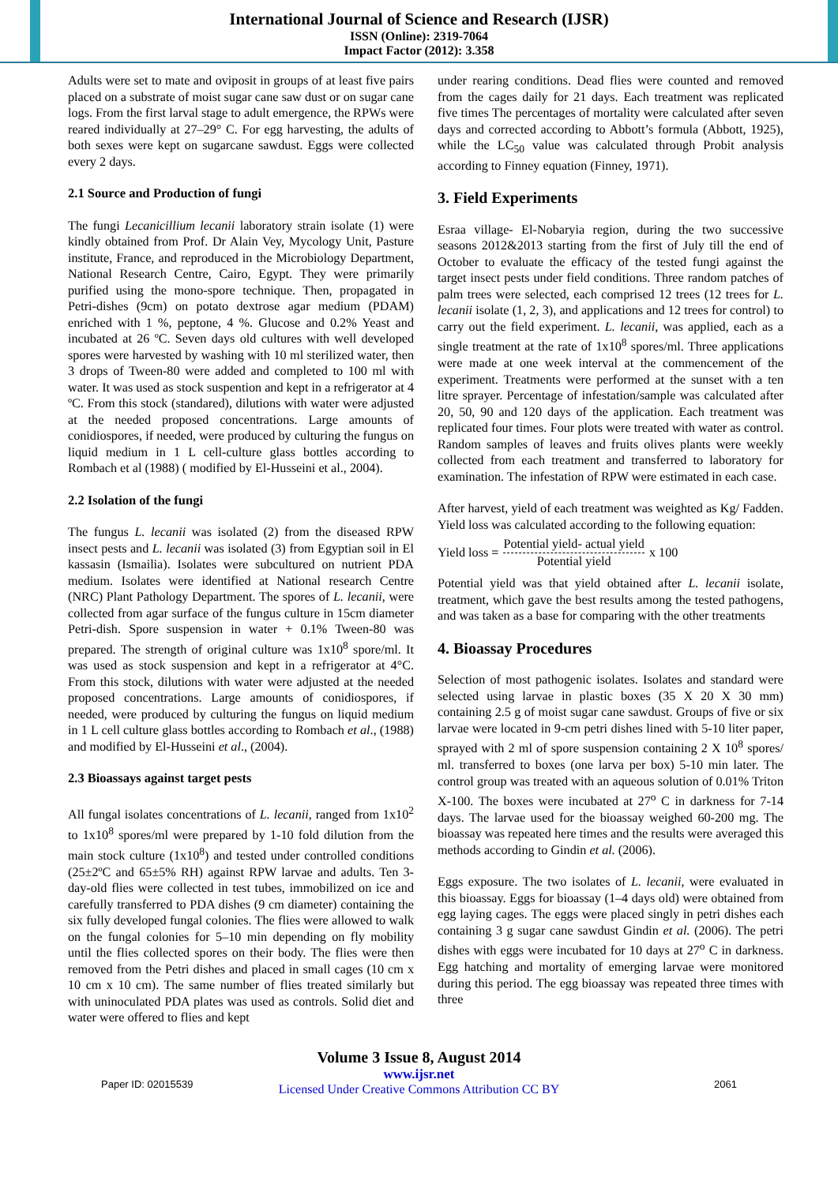International Journal of Science and Research (IJSR)
ISSN (Online): 2319-7064
Impact Factor (2012): 3.358
Adults were set to mate and oviposit in groups of at least five pairs placed on a substrate of moist sugar cane saw dust or on sugar cane logs. From the first larval stage to adult emergence, the RPWs were reared individually at 27–29° C. For egg harvesting, the adults of both sexes were kept on sugarcane sawdust. Eggs were collected every 2 days.
2.1 Source and Production of fungi
The fungi Lecanicillium lecanii laboratory strain isolate (1) were kindly obtained from Prof. Dr Alain Vey, Mycology Unit, Pasture institute, France, and reproduced in the Microbiology Department, National Research Centre, Cairo, Egypt. They were primarily purified using the mono-spore technique. Then, propagated in Petri-dishes (9cm) on potato dextrose agar medium (PDAM) enriched with 1 %, peptone, 4 %. Glucose and 0.2% Yeast and incubated at 26 ºC. Seven days old cultures with well developed spores were harvested by washing with 10 ml sterilized water, then 3 drops of Tween-80 were added and completed to 100 ml with water. It was used as stock suspention and kept in a refrigerator at 4 ºC. From this stock (standared), dilutions with water were adjusted at the needed proposed concentrations. Large amounts of conidiospores, if needed, were produced by culturing the fungus on liquid medium in 1 L cell-culture glass bottles according to Rombach et al (1988) ( modified by El-Husseini et al., 2004).
2.2 Isolation of the fungi
The fungus L. lecanii was isolated (2) from the diseased RPW insect pests and L. lecanii was isolated (3) from Egyptian soil in El kassasin (Ismailia). Isolates were subcultured on nutrient PDA medium. Isolates were identified at National research Centre (NRC) Plant Pathology Department. The spores of L. lecanii, were collected from agar surface of the fungus culture in 15cm diameter Petri-dish. Spore suspension in water + 0.1% Tween-80 was prepared. The strength of original culture was 1x10<sup>8</sup> spore/ml. It was used as stock suspension and kept in a refrigerator at 4°C. From this stock, dilutions with water were adjusted at the needed proposed concentrations. Large amounts of conidiospores, if needed, were produced by culturing the fungus on liquid medium in 1 L cell culture glass bottles according to Rombach et al., (1988) and modified by El-Husseini et al., (2004).
2.3 Bioassays against target pests
All fungal isolates concentrations of L. lecanii, ranged from 1x10<sup>2</sup> to 1x10<sup>8</sup> spores/ml were prepared by 1-10 fold dilution from the main stock culture (1x10<sup>8</sup>) and tested under controlled conditions (25±2ºC and 65±5% RH) against RPW larvae and adults. Ten 3-day-old flies were collected in test tubes, immobilized on ice and carefully transferred to PDA dishes (9 cm diameter) containing the six fully developed fungal colonies. The flies were allowed to walk on the fungal colonies for 5–10 min depending on fly mobility until the flies collected spores on their body. The flies were then removed from the Petri dishes and placed in small cages (10 cm x 10 cm x 10 cm). The same number of flies treated similarly but with uninoculated PDA plates was used as controls. Solid diet and water were offered to flies and kept
under rearing conditions. Dead flies were counted and removed from the cages daily for 21 days. Each treatment was replicated five times The percentages of mortality were calculated after seven days and corrected according to Abbott’s formula (Abbott, 1925), while the LC<sub>50</sub> value was calculated through Probit analysis according to Finney equation (Finney, 1971).
3. Field Experiments
Esraa village- El-Nobaryia region, during the two successive seasons 2012&2013 starting from the first of July till the end of October to evaluate the efficacy of the tested fungi against the target insect pests under field conditions. Three random patches of palm trees were selected, each comprised 12 trees (12 trees for L. lecanii isolate (1, 2, 3), and applications and 12 trees for control) to carry out the field experiment. L. lecanii, was applied, each as a single treatment at the rate of 1x10<sup>8</sup> spores/ml. Three applications were made at one week interval at the commencement of the experiment. Treatments were performed at the sunset with a ten litre sprayer. Percentage of infestation/sample was calculated after 20, 50, 90 and 120 days of the application. Each treatment was replicated four times. Four plots were treated with water as control. Random samples of leaves and fruits olives plants were weekly collected from each treatment and transferred to laboratory for examination. The infestation of RPW were estimated in each case.
After harvest, yield of each treatment was weighted as Kg/ Fadden. Yield loss was calculated according to the following equation:
Yield loss = Potential yield- actual yield Potential yield x 100
Potential yield was that yield obtained after L. lecanii isolate, treatment, which gave the best results among the tested pathogens, and was taken as a base for comparing with the other treatments
4. Bioassay Procedures
Selection of most pathogenic isolates. Isolates and standard were selected using larvae in plastic boxes (35 X 20 X 30 mm) containing 2.5 g of moist sugar cane sawdust. Groups of five or six larvae were located in 9-cm petri dishes lined with 5-10 liter paper, sprayed with 2 ml of spore suspension containing 2 X 10<sup>8</sup> spores/ ml. transferred to boxes (one larva per box) 5-10 min later. The control group was treated with an aqueous solution of 0.01% Triton X-100. The boxes were incubated at 27<sup>o</sup> C in darkness for 7-14 days. The larvae used for the bioassay weighed 60-200 mg. The bioassay was repeated here times and the results were averaged this methods according to Gindin et al. (2006).
Eggs exposure. The two isolates of L. lecanii, were evaluated in this bioassay. Eggs for bioassay (1–4 days old) were obtained from egg laying cages. The eggs were placed singly in petri dishes each containing 3 g sugar cane sawdust Gindin et al. (2006). The petri dishes with eggs were incubated for 10 days at 27<sup>o</sup> C in darkness. Egg hatching and mortality of emerging larvae were monitored during this period. The egg bioassay was repeated three times with three
Volume 3 Issue 8, August 2014
www.ijsr.net
Licensed Under Creative Commons Attribution CC BY
Paper ID: 02015539 2061